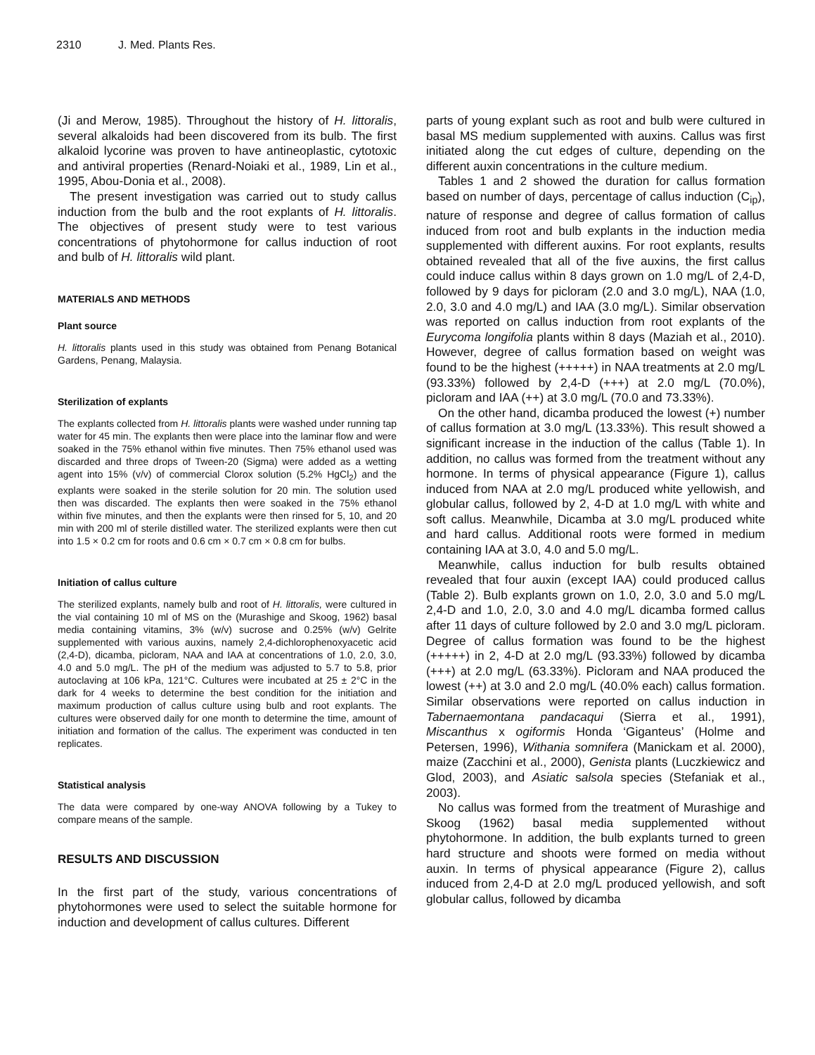2310 J. Med. Plants Res.
(Ji and Merow, 1985). Throughout the history of H. littoralis, several alkaloids had been discovered from its bulb. The first alkaloid lycorine was proven to have antineoplastic, cytotoxic and antiviral properties (Renard-Noiaki et al., 1989, Lin et al., 1995, Abou-Donia et al., 2008).
The present investigation was carried out to study callus induction from the bulb and the root explants of H. littoralis. The objectives of present study were to test various concentrations of phytohormone for callus induction of root and bulb of H. littoralis wild plant.
MATERIALS AND METHODS
Plant source
H. littoralis plants used in this study was obtained from Penang Botanical Gardens, Penang, Malaysia.
Sterilization of explants
The explants collected from H. littoralis plants were washed under running tap water for 45 min. The explants then were place into the laminar flow and were soaked in the 75% ethanol within five minutes. Then 75% ethanol used was discarded and three drops of Tween-20 (Sigma) were added as a wetting agent into 15% (v/v) of commercial Clorox solution (5.2% HgCl<sub>2</sub>) and the explants were soaked in the sterile solution for 20 min. The solution used then was discarded. The explants then were soaked in the 75% ethanol within five minutes, and then the explants were then rinsed for 5, 10, and 20 min with 200 ml of sterile distilled water. The sterilized explants were then cut into 1.5 × 0.2 cm for roots and 0.6 cm × 0.7 cm × 0.8 cm for bulbs.
Initiation of callus culture
The sterilized explants, namely bulb and root of H. littoralis, were cultured in the vial containing 10 ml of MS on the (Murashige and Skoog, 1962) basal media containing vitamins, 3% (w/v) sucrose and 0.25% (w/v) Gelrite supplemented with various auxins, namely 2,4-dichlorophenoxyacetic acid (2,4-D), dicamba, picloram, NAA and IAA at concentrations of 1.0, 2.0, 3.0, 4.0 and 5.0 mg/L. The pH of the medium was adjusted to 5.7 to 5.8, prior autoclaving at 106 kPa, 121°C. Cultures were incubated at 25 ± 2°C in the dark for 4 weeks to determine the best condition for the initiation and maximum production of callus culture using bulb and root explants. The cultures were observed daily for one month to determine the time, amount of initiation and formation of the callus. The experiment was conducted in ten replicates.
Statistical analysis
The data were compared by one-way ANOVA following by a Tukey to compare means of the sample.
RESULTS AND DISCUSSION
In the first part of the study, various concentrations of phytohormones were used to select the suitable hormone for induction and development of callus cultures. Different
parts of young explant such as root and bulb were cultured in basal MS medium supplemented with auxins. Callus was first initiated along the cut edges of culture, depending on the different auxin concentrations in the culture medium.
Tables 1 and 2 showed the duration for callus formation based on number of days, percentage of callus induction (C<sub>ip</sub>), nature of response and degree of callus formation of callus induced from root and bulb explants in the induction media supplemented with different auxins. For root explants, results obtained revealed that all of the five auxins, the first callus could induce callus within 8 days grown on 1.0 mg/L of 2,4-D, followed by 9 days for picloram (2.0 and 3.0 mg/L), NAA (1.0, 2.0, 3.0 and 4.0 mg/L) and IAA (3.0 mg/L). Similar observation was reported on callus induction from root explants of the Eurycoma longifolia plants within 8 days (Maziah et al., 2010). However, degree of callus formation based on weight was found to be the highest (+++++) in NAA treatments at 2.0 mg/L (93.33%) followed by 2,4-D (+++) at 2.0 mg/L (70.0%), picloram and IAA (++) at 3.0 mg/L (70.0 and 73.33%).
On the other hand, dicamba produced the lowest (+) number of callus formation at 3.0 mg/L (13.33%). This result showed a significant increase in the induction of the callus (Table 1). In addition, no callus was formed from the treatment without any hormone. In terms of physical appearance (Figure 1), callus induced from NAA at 2.0 mg/L produced white yellowish, and globular callus, followed by 2, 4-D at 1.0 mg/L with white and soft callus. Meanwhile, Dicamba at 3.0 mg/L produced white and hard callus. Additional roots were formed in medium containing IAA at 3.0, 4.0 and 5.0 mg/L.
Meanwhile, callus induction for bulb results obtained revealed that four auxin (except IAA) could produced callus (Table 2). Bulb explants grown on 1.0, 2.0, 3.0 and 5.0 mg/L 2,4-D and 1.0, 2.0, 3.0 and 4.0 mg/L dicamba formed callus after 11 days of culture followed by 2.0 and 3.0 mg/L picloram. Degree of callus formation was found to be the highest (+++++) in 2, 4-D at 2.0 mg/L (93.33%) followed by dicamba (+++) at 2.0 mg/L (63.33%). Picloram and NAA produced the lowest (++) at 3.0 and 2.0 mg/L (40.0% each) callus formation. Similar observations were reported on callus induction in Tabernaemontana pandacaqui (Sierra et al., 1991), Miscanthus x ogiformis Honda ‘Giganteus’ (Holme and Petersen, 1996), Withania somnifera (Manickam et al. 2000), maize (Zacchini et al., 2000), Genista plants (Luczkiewicz and Glod, 2003), and Asiatic salsola species (Stefaniak et al., 2003).
No callus was formed from the treatment of Murashige and Skoog (1962) basal media supplemented without phytohormone. In addition, the bulb explants turned to green hard structure and shoots were formed on media without auxin. In terms of physical appearance (Figure 2), callus induced from 2,4-D at 2.0 mg/L produced yellowish, and soft globular callus, followed by dicamba